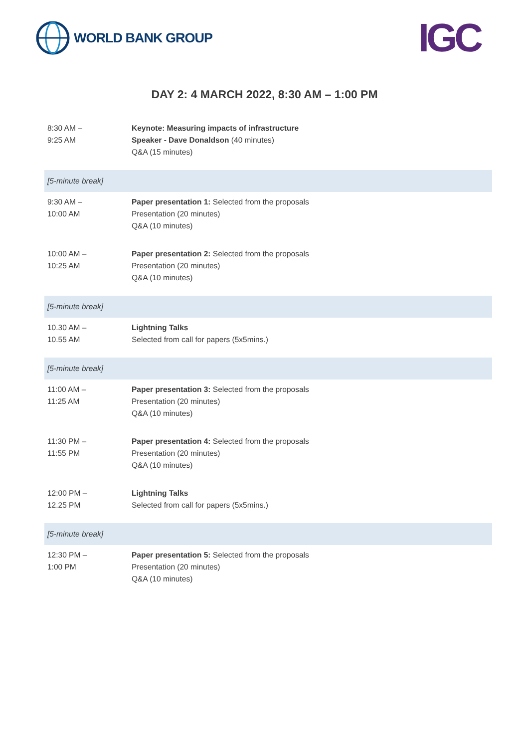WORLD BANK GROUP
IGC
DAY 2: 4 MARCH 2022, 8:30 AM – 1:00 PM
| 8:30 AM – 9:25 AM | Keynote: Measuring impacts of infrastructure Speaker - Dave Donaldson (40 minutes) Q&A (15 minutes) |
| [5-minute break] | |
| 9:30 AM – 10:00 AM | Paper presentation 1: Selected from the proposals Presentation (20 minutes) Q&A (10 minutes) |
| 10:00 AM – 10:25 AM | Paper presentation 2: Selected from the proposals Presentation (20 minutes) Q&A (10 minutes) |
| [5-minute break] | |
| 10.30 AM – 10.55 AM | Lightning Talks Selected from call for papers (5x5mins.) |
| [5-minute break] | |
| 11:00 AM – 11:25 AM | Paper presentation 3: Selected from the proposals Presentation (20 minutes) Q&A (10 minutes) |
| 11:30 PM – 11:55 PM | Paper presentation 4: Selected from the proposals Presentation (20 minutes) Q&A (10 minutes) |
| 12:00 PM – 12.25 PM | Lightning Talks Selected from call for papers (5x5mins.) |
| [5-minute break] | |
| 12:30 PM – 1:00 PM | Paper presentation 5: Selected from the proposals Presentation (20 minutes) Q&A (10 minutes) |